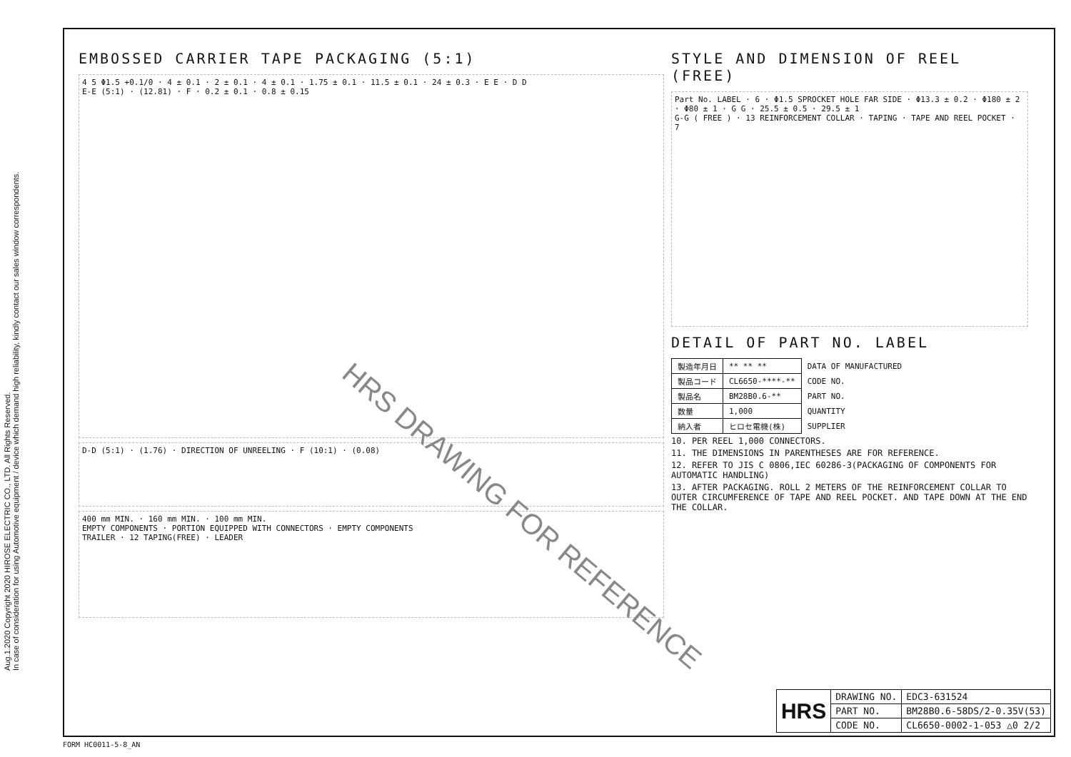Aug.1.2020 Copyright 2020 HIROSE ELECTRIC CO., LTD. All Rights Reserved.
In case of consideration for using Automotive equipment / device which demand high reliability, kindly contact our sales window correspondents.
EMBOSSED CARRIER TAPE PACKAGING (5:1)
4 5 Φ1.5 +0.1/0 · 4 ± 0.1 · 2 ± 0.1 · 4 ± 0.1 · 1.75 ± 0.1 · 11.5 ± 0.1 · 24 ± 0.3 · E E · D D
E-E (5:1) · (12.81) · F · 0.2 ± 0.1 · 0.8 ± 0.15
D-D (5:1) · (1.76) · DIRECTION OF UNREELING · F (10:1) · (0.08)
400 mm MIN. · 160 mm MIN. · 100 mm MIN.
EMPTY COMPONENTS · PORTION EQUIPPED WITH CONNECTORS · EMPTY COMPONENTS
TRAILER · 12 TAPING(FREE) · LEADER
STYLE AND DIMENSION OF REEL (FREE)
Part No. LABEL · 6 · Φ1.5 SPROCKET HOLE FAR SIDE · Φ13.3 ± 0.2 · Φ180 ± 2 · Φ80 ± 1 · G G · 25.5 ± 0.5 · 29.5 ± 1
G-G ( FREE ) · 13 REINFORCEMENT COLLAR · TAPING · TAPE AND REEL POCKET · 7
DETAIL OF PART NO. LABEL
| 製造年月日 | ** ** ** | DATA OF MANUFACTURED |
| 製品コード | CL6650-****-** | CODE NO. |
| 製品名 | BM28B0.6-** | PART NO. |
| 数量 | 1,000 | QUANTITY |
| 納入者 | ヒロセ電機(株) | SUPPLIER |
10. PER REEL 1,000 CONNECTORS.
11. THE DIMENSIONS IN PARENTHESES ARE FOR REFERENCE.
12. REFER TO JIS C 0806,IEC 60286-3(PACKAGING OF COMPONENTS FOR AUTOMATIC HANDLING)
13. AFTER PACKAGING. ROLL 2 METERS OF THE REINFORCEMENT COLLAR TO OUTER CIRCUMFERENCE OF TAPE AND REEL POCKET. AND TAPE DOWN AT THE END THE COLLAR.
HRS DRAWING FOR REFERENCE
| HRS | DRAWING NO. | EDC3-631524 |
| | PART NO. | BM28B0.6-58DS/2-0.35V(53) |
| | CODE NO. | CL6650-0002-1-053 △0 2/2 |
FORM HC0011-5-8_AN